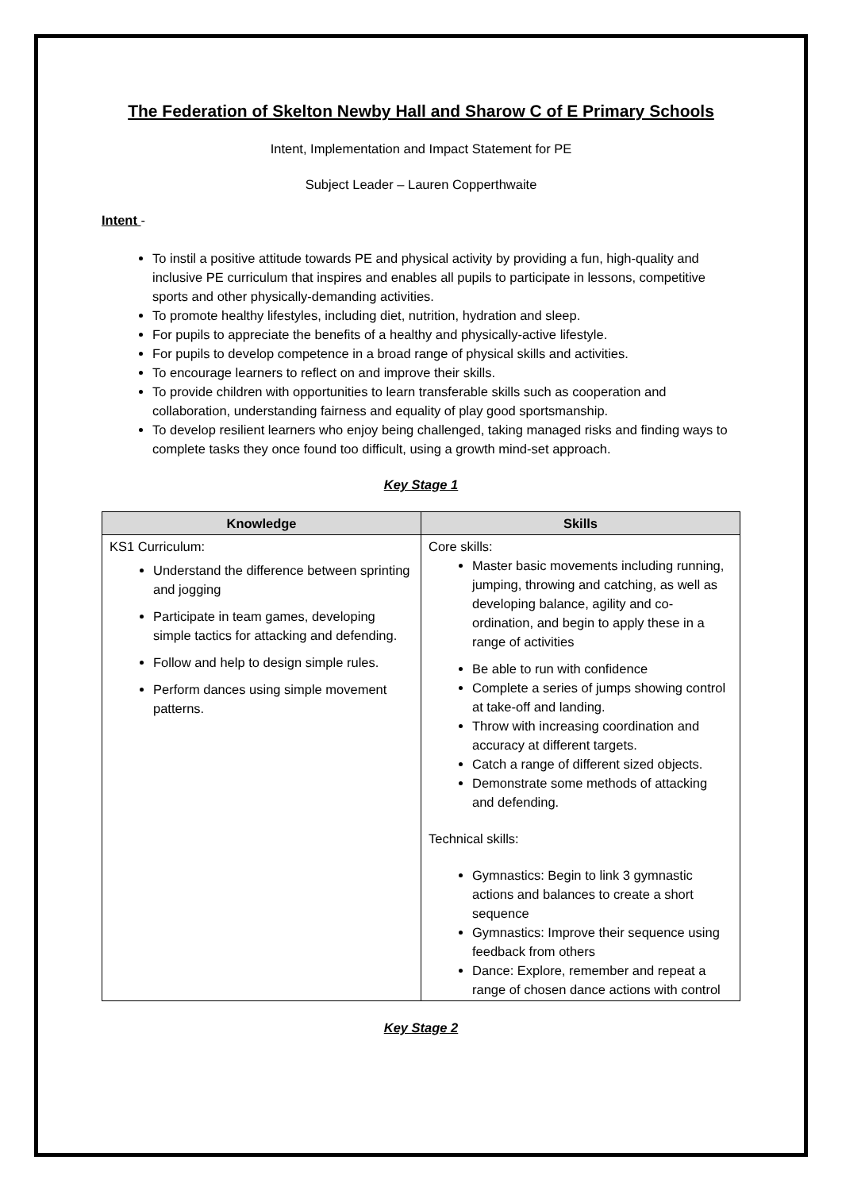The Federation of Skelton Newby Hall and Sharow C of E Primary Schools
Intent, Implementation and Impact Statement for PE
Subject Leader – Lauren Copperthwaite
Intent -
To instil a positive attitude towards PE and physical activity by providing a fun, high-quality and inclusive PE curriculum that inspires and enables all pupils to participate in lessons, competitive sports and other physically-demanding activities.
To promote healthy lifestyles, including diet, nutrition, hydration and sleep.
For pupils to appreciate the benefits of a healthy and physically-active lifestyle.
For pupils to develop competence in a broad range of physical skills and activities.
To encourage learners to reflect on and improve their skills.
To provide children with opportunities to learn transferable skills such as cooperation and collaboration, understanding fairness and equality of play good sportsmanship.
To develop resilient learners who enjoy being challenged, taking managed risks and finding ways to complete tasks they once found too difficult, using a growth mind-set approach.
Key Stage 1
| Knowledge | Skills |
| --- | --- |
| KS1 Curriculum: Understand the difference between sprinting and jogging Participate in team games, developing simple tactics for attacking and defending. Follow and help to design simple rules. Perform dances using simple movement patterns. | Core skills: Master basic movements including running, jumping, throwing and catching, as well as developing balance, agility and co-ordination, and begin to apply these in a range of activities Be able to run with confidence Complete a series of jumps showing control at take-off and landing. Throw with increasing coordination and accuracy at different targets. Catch a range of different sized objects. Demonstrate some methods of attacking and defending. Technical skills: Gymnastics: Begin to link 3 gymnastic actions and balances to create a short sequence Gymnastics: Improve their sequence using feedback from others Dance: Explore, remember and repeat a range of chosen dance actions with control |
Key Stage 2